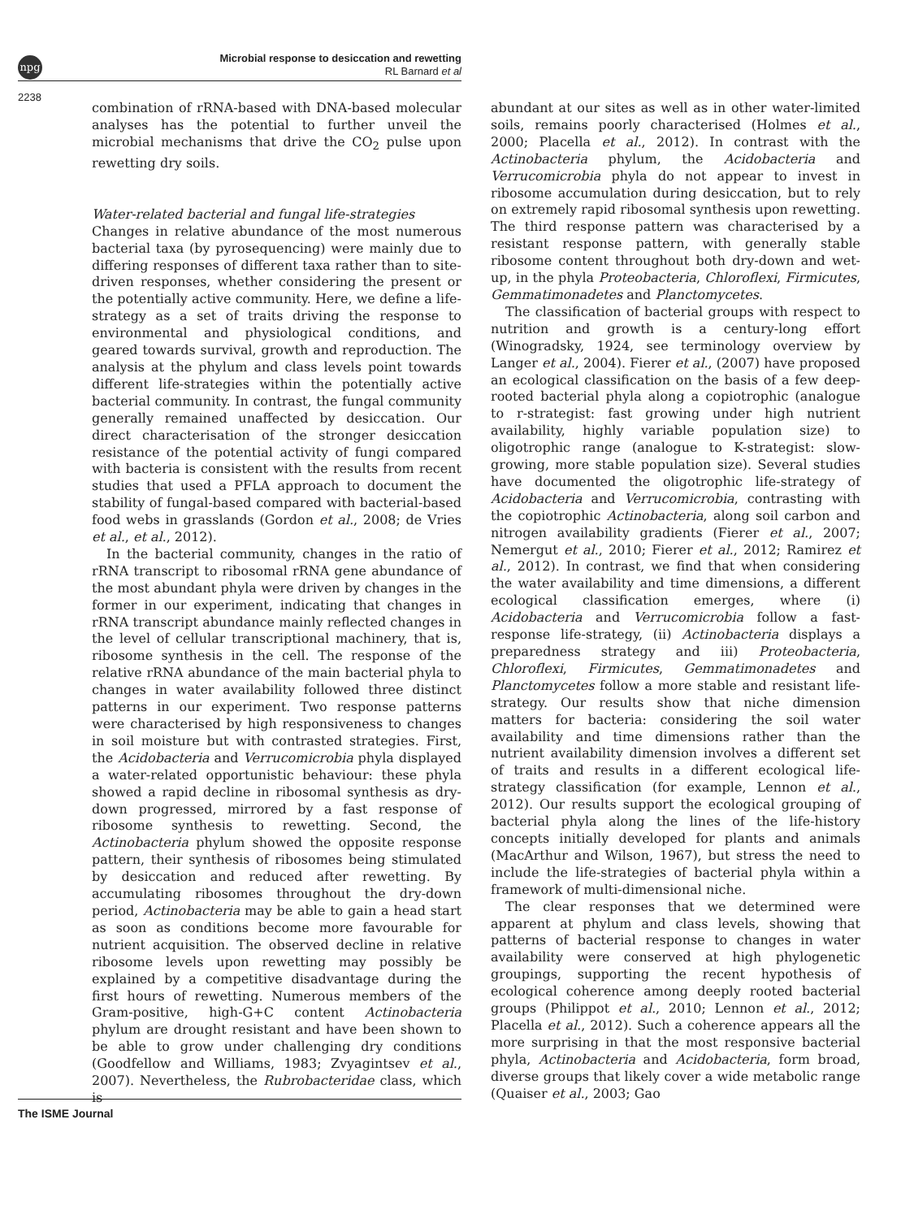npg
Microbial response to desiccation and rewetting
RL Barnard et al
2238
combination of rRNA-based with DNA-based molecular analyses has the potential to further unveil the microbial mechanisms that drive the CO<sub>2</sub> pulse upon rewetting dry soils.
Water-related bacterial and fungal life-strategies
Changes in relative abundance of the most numerous bacterial taxa (by pyrosequencing) were mainly due to differing responses of different taxa rather than to site-driven responses, whether considering the present or the potentially active community. Here, we define a life-strategy as a set of traits driving the response to environmental and physiological conditions, and geared towards survival, growth and reproduction. The analysis at the phylum and class levels point towards different life-strategies within the potentially active bacterial community. In contrast, the fungal community generally remained unaffected by desiccation. Our direct characterisation of the stronger desiccation resistance of the potential activity of fungi compared with bacteria is consistent with the results from recent studies that used a PFLA approach to document the stability of fungal-based compared with bacterial-based food webs in grasslands (Gordon et al., 2008; de Vries et al., et al., 2012).
In the bacterial community, changes in the ratio of rRNA transcript to ribosomal rRNA gene abundance of the most abundant phyla were driven by changes in the former in our experiment, indicating that changes in rRNA transcript abundance mainly reflected changes in the level of cellular transcriptional machinery, that is, ribosome synthesis in the cell. The response of the relative rRNA abundance of the main bacterial phyla to changes in water availability followed three distinct patterns in our experiment. Two response patterns were characterised by high responsiveness to changes in soil moisture but with contrasted strategies. First, the Acidobacteria and Verrucomicrobia phyla displayed a water-related opportunistic behaviour: these phyla showed a rapid decline in ribosomal synthesis as dry-down progressed, mirrored by a fast response of ribosome synthesis to rewetting. Second, the Actinobacteria phylum showed the opposite response pattern, their synthesis of ribosomes being stimulated by desiccation and reduced after rewetting. By accumulating ribosomes throughout the dry-down period, Actinobacteria may be able to gain a head start as soon as conditions become more favourable for nutrient acquisition. The observed decline in relative ribosome levels upon rewetting may possibly be explained by a competitive disadvantage during the first hours of rewetting. Numerous members of the Gram-positive, high-G+C content Actinobacteria phylum are drought resistant and have been shown to be able to grow under challenging dry conditions (Goodfellow and Williams, 1983; Zvyagintsev et al., 2007). Nevertheless, the Rubrobacteridae class, which is
abundant at our sites as well as in other water-limited soils, remains poorly characterised (Holmes et al., 2000; Placella et al., 2012). In contrast with the Actinobacteria phylum, the Acidobacteria and Verrucomicrobia phyla do not appear to invest in ribosome accumulation during desiccation, but to rely on extremely rapid ribosomal synthesis upon rewetting. The third response pattern was characterised by a resistant response pattern, with generally stable ribosome content throughout both dry-down and wet-up, in the phyla Proteobacteria, Chloroflexi, Firmicutes, Gemmatimonadetes and Planctomycetes.
The classification of bacterial groups with respect to nutrition and growth is a century-long effort (Winogradsky, 1924, see terminology overview by Langer et al., 2004). Fierer et al., (2007) have proposed an ecological classification on the basis of a few deep-rooted bacterial phyla along a copiotrophic (analogue to r-strategist: fast growing under high nutrient availability, highly variable population size) to oligotrophic range (analogue to K-strategist: slow-growing, more stable population size). Several studies have documented the oligotrophic life-strategy of Acidobacteria and Verrucomicrobia, contrasting with the copiotrophic Actinobacteria, along soil carbon and nitrogen availability gradients (Fierer et al., 2007; Nemergut et al., 2010; Fierer et al., 2012; Ramirez et al., 2012). In contrast, we find that when considering the water availability and time dimensions, a different ecological classification emerges, where (i) Acidobacteria and Verrucomicrobia follow a fast-response life-strategy, (ii) Actinobacteria displays a preparedness strategy and iii) Proteobacteria, Chloroflexi, Firmicutes, Gemmatimonadetes and Planctomycetes follow a more stable and resistant life-strategy. Our results show that niche dimension matters for bacteria: considering the soil water availability and time dimensions rather than the nutrient availability dimension involves a different set of traits and results in a different ecological life-strategy classification (for example, Lennon et al., 2012). Our results support the ecological grouping of bacterial phyla along the lines of the life-history concepts initially developed for plants and animals (MacArthur and Wilson, 1967), but stress the need to include the life-strategies of bacterial phyla within a framework of multi-dimensional niche.
The clear responses that we determined were apparent at phylum and class levels, showing that patterns of bacterial response to changes in water availability were conserved at high phylogenetic groupings, supporting the recent hypothesis of ecological coherence among deeply rooted bacterial groups (Philippot et al., 2010; Lennon et al., 2012; Placella et al., 2012). Such a coherence appears all the more surprising in that the most responsive bacterial phyla, Actinobacteria and Acidobacteria, form broad, diverse groups that likely cover a wide metabolic range (Quaiser et al., 2003; Gao
The ISME Journal